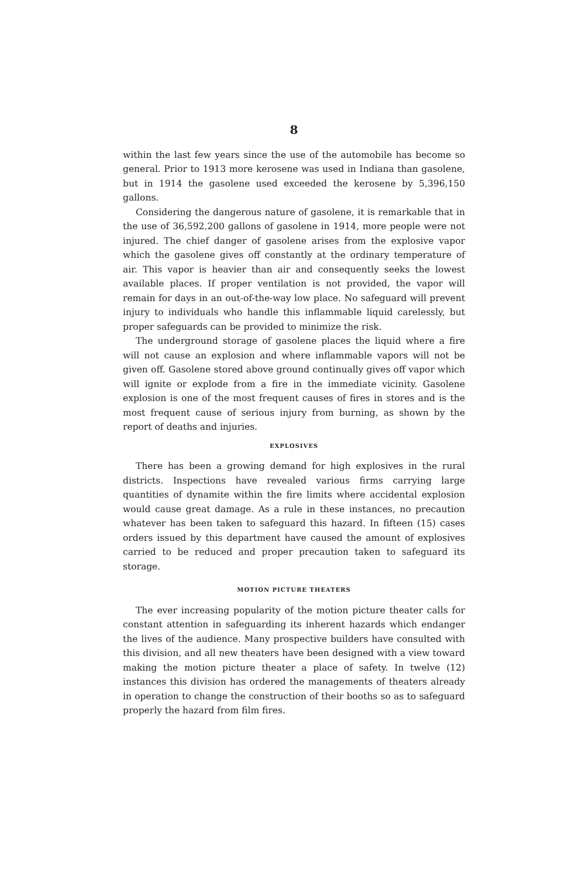8
within the last few years since the use of the automobile has become so general. Prior to 1913 more kerosene was used in Indiana than gasolene, but in 1914 the gasolene used exceeded the kerosene by 5,396,150 gallons.
Considering the dangerous nature of gasolene, it is remarkable that in the use of 36,592,200 gallons of gasolene in 1914, more people were not injured. The chief danger of gasolene arises from the explosive vapor which the gasolene gives off constantly at the ordinary temperature of air. This vapor is heavier than air and consequently seeks the lowest available places. If proper ventilation is not provided, the vapor will remain for days in an out-of-the-way low place. No safeguard will prevent injury to individuals who handle this inflammable liquid carelessly, but proper safeguards can be provided to minimize the risk.
The underground storage of gasolene places the liquid where a fire will not cause an explosion and where inflammable vapors will not be given off. Gasolene stored above ground continually gives off vapor which will ignite or explode from a fire in the immediate vicinity. Gasolene explosion is one of the most frequent causes of fires in stores and is the most frequent cause of serious injury from burning, as shown by the report of deaths and injuries.
EXPLOSIVES
There has been a growing demand for high explosives in the rural districts. Inspections have revealed various firms carrying large quantities of dynamite within the fire limits where accidental explosion would cause great damage. As a rule in these instances, no precaution whatever has been taken to safeguard this hazard. In fifteen (15) cases orders issued by this department have caused the amount of explosives carried to be reduced and proper precaution taken to safeguard its storage.
MOTION PICTURE THEATERS
The ever increasing popularity of the motion picture theater calls for constant attention in safeguarding its inherent hazards which endanger the lives of the audience. Many prospective builders have consulted with this division, and all new theaters have been designed with a view toward making the motion picture theater a place of safety. In twelve (12) instances this division has ordered the managements of theaters already in operation to change the construction of their booths so as to safeguard properly the hazard from film fires.